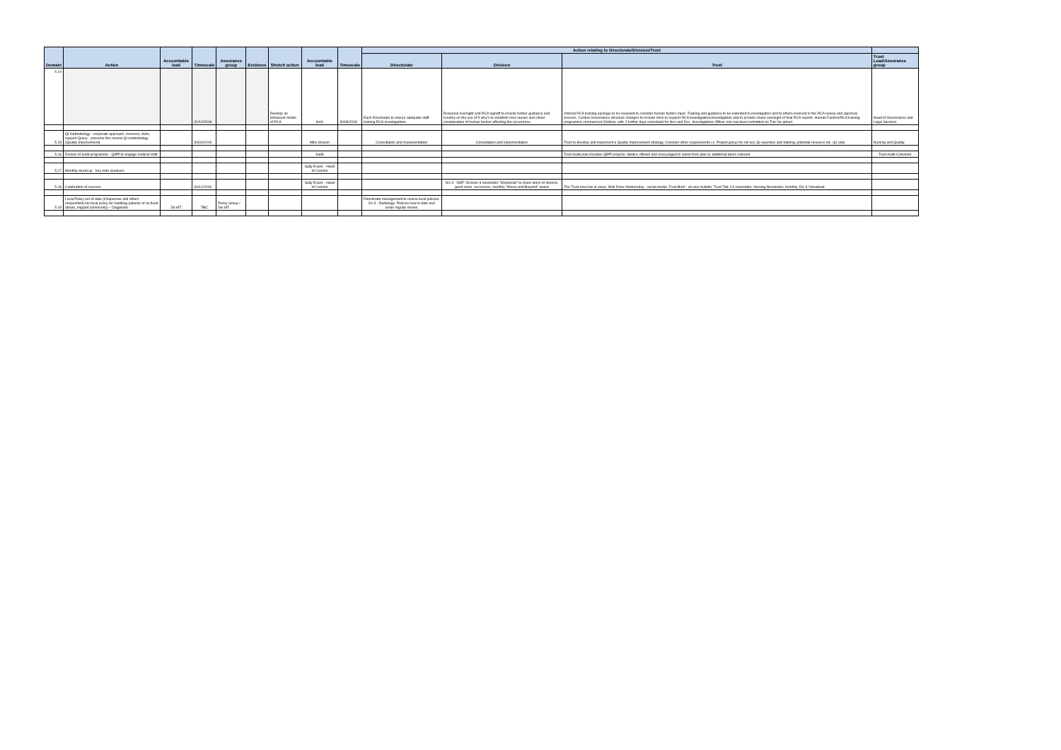| Domain | Action | Accountable lead | Timescale | Assurance group | Evidence | Stretch action | Accountable lead | Timescale | Action relating to Directorate/Division/Trust | | | |
| --- | --- | --- | --- | --- | --- | --- | --- | --- | --- | --- | --- | --- |
| | | | | | | | | | Directorate | Division | Trust | Trust Lead/Assurance group |
| 5.14 | | | 31/12/2018 | | | Develop an enhanced model of RCA | HoG | 30/08/2018 | Each Directorate to ensure adequate staff training RCA investigations. | Divisional oversight and RCA signoff to include further guidance and scrutiny on the use of 5 why's to establish root causes and closer consideration of human factors affecting the occurrence. | Internal RCA training package to be reviewed to consider human factors input. Training and guidance to be extended to investigators and to others involved in the RCA review and approval process. Central Governance structure changes to include roles to support RCA investigations/investigators and to provide closer oversight of final RCA reports. Human Factors/RCA training programme commenced October, with 2 further days scheduled for Nov and Dec. Investigations Officer role has been submitted on Trac for advert | Head of Governance and Legal Services |
| 5.15 | QI methodology - corporate approach, resource, tools, support Query - presume this means QI methodology (Quality Improvement) | | 30/04/2019 | | | | Mike Sharon | | Consultation and Implementation | Consultation and Implementation | Trust to develop and implement a Quality Improvement strategy. Consider other requirements i.e. Project group for roll out, QI expertise and training, potential resource etc. Q1 plan | Nursing and Quality |
| 5.16 | Review of audit programme - QIPP to engage medical staff | | | | | | Audit | | | | Trust Audit plan includes QIPP projects. Medics offered and encouraged to select from plan or additional items relevant | Trust Audit Convenor |
| 5.17 | Monthly round up - key note speakers | | | | | | Sally Evans - Head of Comms | | | | | |
| 5.18 | Celebration of success | | 30/11/2018 | | | | Sally Evans - Head of Comms | | | Div 3 - DMT: Division 3 newsletter "Showboat" to share items of interest, good news, successes, monthly "Above and Beyond" award | The Trust now has in place, Well Done Wednesday - social media. Trust Brief - all user bulletin, Trust Talk 1/4 newsletter, Nursing Newsletter, monthly, Div 3 "showboat | |
| 5.19 | Local Policy out of date (Chaperone and others unspecified) No local policy for handling patients of no fixed abode, migrant community) – Diagnostic | Dir MT | TBC | Policy Group / Div MT | | | | | Directorate management to review local policies. Dv 3 - Radiology: Policies now in date and under regular review. | | | |